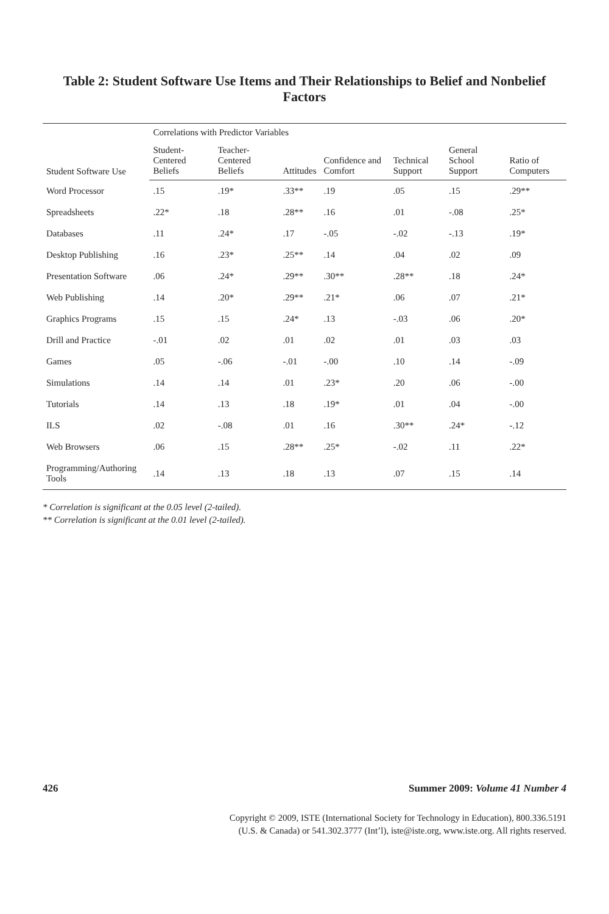Table 2: Student Software Use Items and Their Relationships to Belief and Nonbelief Factors
| Student Software Use | Correlations with Predictor Variables | | | | | | |
| --- | --- | --- | --- | --- | --- | --- | --- |
| | Student-Centered Beliefs | Teacher-Centered Beliefs | Attitudes | Confidence and Comfort | Technical Support | General School Support | Ratio of Computers |
| Word Processor | .15 | .19* | .33** | .19 | .05 | .15 | .29** |
| Spreadsheets | .22* | .18 | .28** | .16 | .01 | -.08 | .25* |
| Databases | .11 | .24* | .17 | -.05 | -.02 | -.13 | .19* |
| Desktop Publishing | .16 | .23* | .25** | .14 | .04 | .02 | .09 |
| Presentation Software | .06 | .24* | .29** | .30** | .28** | .18 | .24* |
| Web Publishing | .14 | .20* | .29** | .21* | .06 | .07 | .21* |
| Graphics Programs | .15 | .15 | .24* | .13 | -.03 | .06 | .20* |
| Drill and Practice | -.01 | .02 | .01 | .02 | .01 | .03 | .03 |
| Games | .05 | -.06 | -.01 | -.00 | .10 | .14 | -.09 |
| Simulations | .14 | .14 | .01 | .23* | .20 | .06 | -.00 |
| Tutorials | .14 | .13 | .18 | .19* | .01 | .04 | -.00 |
| ILS | .02 | -.08 | .01 | .16 | .30** | .24* | -.12 |
| Web Browsers | .06 | .15 | .28** | .25* | -.02 | .11 | .22* |
| Programming/Authoring Tools | .14 | .13 | .18 | .13 | .07 | .15 | .14 |
* Correlation is significant at the 0.05 level (2-tailed).
** Correlation is significant at the 0.01 level (2-tailed).
426 Summer 2009: Volume 41 Number 4
Copyright © 2009, ISTE (International Society for Technology in Education), 800.336.5191
(U.S. & Canada) or 541.302.3777 (Int’l), iste@iste.org, www.iste.org. All rights reserved.